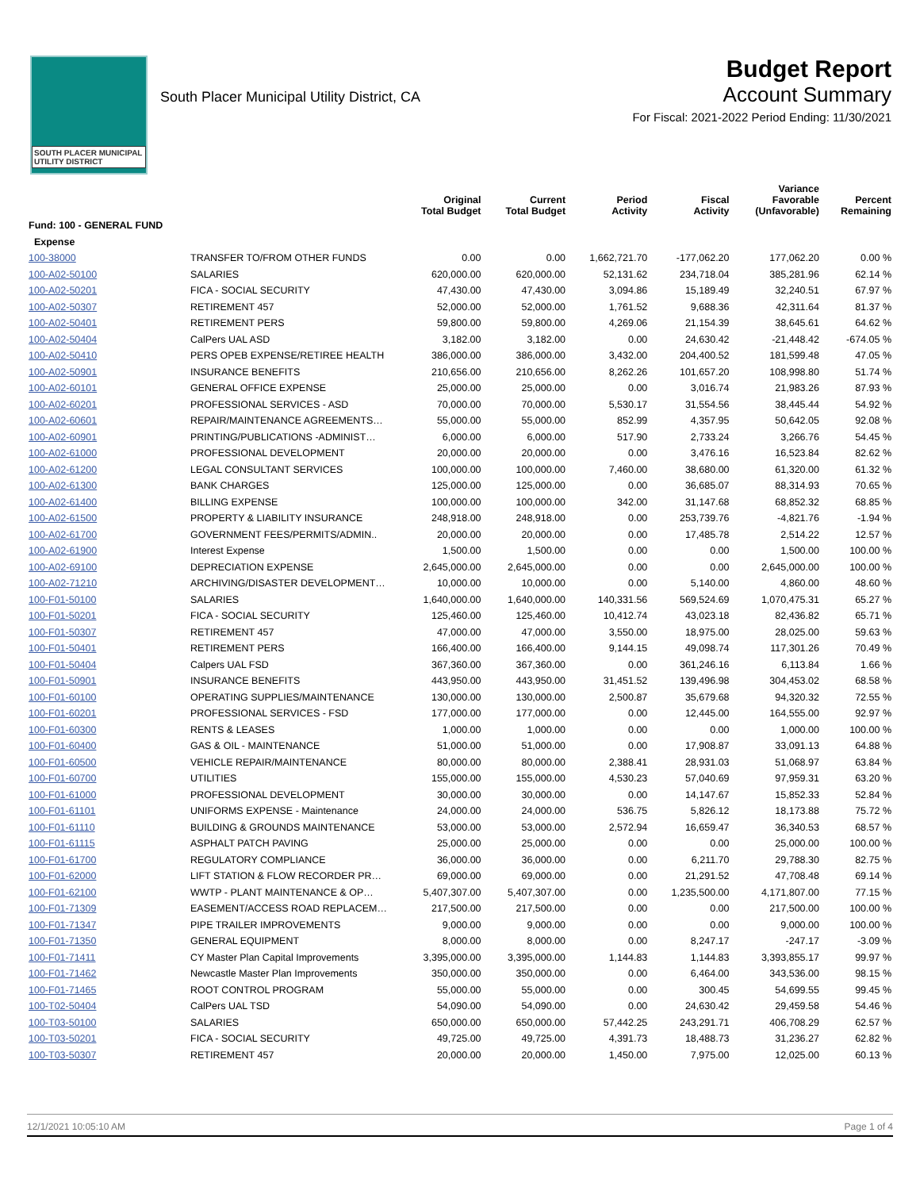SOUTH PLACER MUNICIPAL UTILITY DISTRICT
South Placer Municipal Utility District, CA
Budget Report
Account Summary
For Fiscal: 2021-2022 Period Ending: 11/30/2021
| | | Original Total Budget | Current Total Budget | Period Activity | Fiscal Activity | Variance Favorable (Unfavorable) | Percent Remaining |
| --- | --- | --- | --- | --- | --- | --- | --- |
| Fund: 100 - GENERAL FUND | | | | | | | |
| Expense | | | | | | | |
| 100-38000 | TRANSFER TO/FROM OTHER FUNDS | 0.00 | 0.00 | 1,662,721.70 | -177,062.20 | 177,062.20 | 0.00 % |
| 100-A02-50100 | SALARIES | 620,000.00 | 620,000.00 | 52,131.62 | 234,718.04 | 385,281.96 | 62.14 % |
| 100-A02-50201 | FICA - SOCIAL SECURITY | 47,430.00 | 47,430.00 | 3,094.86 | 15,189.49 | 32,240.51 | 67.97 % |
| 100-A02-50307 | RETIREMENT 457 | 52,000.00 | 52,000.00 | 1,761.52 | 9,688.36 | 42,311.64 | 81.37 % |
| 100-A02-50401 | RETIREMENT PERS | 59,800.00 | 59,800.00 | 4,269.06 | 21,154.39 | 38,645.61 | 64.62 % |
| 100-A02-50404 | CalPers UAL ASD | 3,182.00 | 3,182.00 | 0.00 | 24,630.42 | -21,448.42 | -674.05 % |
| 100-A02-50410 | PERS OPEB EXPENSE/RETIREE HEALTH | 386,000.00 | 386,000.00 | 3,432.00 | 204,400.52 | 181,599.48 | 47.05 % |
| 100-A02-50901 | INSURANCE BENEFITS | 210,656.00 | 210,656.00 | 8,262.26 | 101,657.20 | 108,998.80 | 51.74 % |
| 100-A02-60101 | GENERAL OFFICE EXPENSE | 25,000.00 | 25,000.00 | 0.00 | 3,016.74 | 21,983.26 | 87.93 % |
| 100-A02-60201 | PROFESSIONAL SERVICES - ASD | 70,000.00 | 70,000.00 | 5,530.17 | 31,554.56 | 38,445.44 | 54.92 % |
| 100-A02-60601 | REPAIR/MAINTENANCE AGREEMENTS… | 55,000.00 | 55,000.00 | 852.99 | 4,357.95 | 50,642.05 | 92.08 % |
| 100-A02-60901 | PRINTING/PUBLICATIONS -ADMINIST… | 6,000.00 | 6,000.00 | 517.90 | 2,733.24 | 3,266.76 | 54.45 % |
| 100-A02-61000 | PROFESSIONAL DEVELOPMENT | 20,000.00 | 20,000.00 | 0.00 | 3,476.16 | 16,523.84 | 82.62 % |
| 100-A02-61200 | LEGAL CONSULTANT SERVICES | 100,000.00 | 100,000.00 | 7,460.00 | 38,680.00 | 61,320.00 | 61.32 % |
| 100-A02-61300 | BANK CHARGES | 125,000.00 | 125,000.00 | 0.00 | 36,685.07 | 88,314.93 | 70.65 % |
| 100-A02-61400 | BILLING EXPENSE | 100,000.00 | 100,000.00 | 342.00 | 31,147.68 | 68,852.32 | 68.85 % |
| 100-A02-61500 | PROPERTY & LIABILITY INSURANCE | 248,918.00 | 248,918.00 | 0.00 | 253,739.76 | -4,821.76 | -1.94 % |
| 100-A02-61700 | GOVERNMENT FEES/PERMITS/ADMIN.. | 20,000.00 | 20,000.00 | 0.00 | 17,485.78 | 2,514.22 | 12.57 % |
| 100-A02-61900 | Interest Expense | 1,500.00 | 1,500.00 | 0.00 | 0.00 | 1,500.00 | 100.00 % |
| 100-A02-69100 | DEPRECIATION EXPENSE | 2,645,000.00 | 2,645,000.00 | 0.00 | 0.00 | 2,645,000.00 | 100.00 % |
| 100-A02-71210 | ARCHIVING/DISASTER DEVELOPMENT… | 10,000.00 | 10,000.00 | 0.00 | 5,140.00 | 4,860.00 | 48.60 % |
| 100-F01-50100 | SALARIES | 1,640,000.00 | 1,640,000.00 | 140,331.56 | 569,524.69 | 1,070,475.31 | 65.27 % |
| 100-F01-50201 | FICA - SOCIAL SECURITY | 125,460.00 | 125,460.00 | 10,412.74 | 43,023.18 | 82,436.82 | 65.71 % |
| 100-F01-50307 | RETIREMENT 457 | 47,000.00 | 47,000.00 | 3,550.00 | 18,975.00 | 28,025.00 | 59.63 % |
| 100-F01-50401 | RETIREMENT PERS | 166,400.00 | 166,400.00 | 9,144.15 | 49,098.74 | 117,301.26 | 70.49 % |
| 100-F01-50404 | Calpers UAL FSD | 367,360.00 | 367,360.00 | 0.00 | 361,246.16 | 6,113.84 | 1.66 % |
| 100-F01-50901 | INSURANCE BENEFITS | 443,950.00 | 443,950.00 | 31,451.52 | 139,496.98 | 304,453.02 | 68.58 % |
| 100-F01-60100 | OPERATING SUPPLIES/MAINTENANCE | 130,000.00 | 130,000.00 | 2,500.87 | 35,679.68 | 94,320.32 | 72.55 % |
| 100-F01-60201 | PROFESSIONAL SERVICES - FSD | 177,000.00 | 177,000.00 | 0.00 | 12,445.00 | 164,555.00 | 92.97 % |
| 100-F01-60300 | RENTS & LEASES | 1,000.00 | 1,000.00 | 0.00 | 0.00 | 1,000.00 | 100.00 % |
| 100-F01-60400 | GAS & OIL - MAINTENANCE | 51,000.00 | 51,000.00 | 0.00 | 17,908.87 | 33,091.13 | 64.88 % |
| 100-F01-60500 | VEHICLE REPAIR/MAINTENANCE | 80,000.00 | 80,000.00 | 2,388.41 | 28,931.03 | 51,068.97 | 63.84 % |
| 100-F01-60700 | UTILITIES | 155,000.00 | 155,000.00 | 4,530.23 | 57,040.69 | 97,959.31 | 63.20 % |
| 100-F01-61000 | PROFESSIONAL DEVELOPMENT | 30,000.00 | 30,000.00 | 0.00 | 14,147.67 | 15,852.33 | 52.84 % |
| 100-F01-61101 | UNIFORMS EXPENSE - Maintenance | 24,000.00 | 24,000.00 | 536.75 | 5,826.12 | 18,173.88 | 75.72 % |
| 100-F01-61110 | BUILDING & GROUNDS MAINTENANCE | 53,000.00 | 53,000.00 | 2,572.94 | 16,659.47 | 36,340.53 | 68.57 % |
| 100-F01-61115 | ASPHALT PATCH PAVING | 25,000.00 | 25,000.00 | 0.00 | 0.00 | 25,000.00 | 100.00 % |
| 100-F01-61700 | REGULATORY COMPLIANCE | 36,000.00 | 36,000.00 | 0.00 | 6,211.70 | 29,788.30 | 82.75 % |
| 100-F01-62000 | LIFT STATION & FLOW RECORDER PR… | 69,000.00 | 69,000.00 | 0.00 | 21,291.52 | 47,708.48 | 69.14 % |
| 100-F01-62100 | WWTP - PLANT MAINTENANCE & OP… | 5,407,307.00 | 5,407,307.00 | 0.00 | 1,235,500.00 | 4,171,807.00 | 77.15 % |
| 100-F01-71309 | EASEMENT/ACCESS ROAD REPLACEM… | 217,500.00 | 217,500.00 | 0.00 | 0.00 | 217,500.00 | 100.00 % |
| 100-F01-71347 | PIPE TRAILER IMPROVEMENTS | 9,000.00 | 9,000.00 | 0.00 | 0.00 | 9,000.00 | 100.00 % |
| 100-F01-71350 | GENERAL EQUIPMENT | 8,000.00 | 8,000.00 | 0.00 | 8,247.17 | -247.17 | -3.09 % |
| 100-F01-71411 | CY Master Plan Capital Improvements | 3,395,000.00 | 3,395,000.00 | 1,144.83 | 1,144.83 | 3,393,855.17 | 99.97 % |
| 100-F01-71462 | Newcastle Master Plan Improvements | 350,000.00 | 350,000.00 | 0.00 | 6,464.00 | 343,536.00 | 98.15 % |
| 100-F01-71465 | ROOT CONTROL PROGRAM | 55,000.00 | 55,000.00 | 0.00 | 300.45 | 54,699.55 | 99.45 % |
| 100-T02-50404 | CalPers UAL TSD | 54,090.00 | 54,090.00 | 0.00 | 24,630.42 | 29,459.58 | 54.46 % |
| 100-T03-50100 | SALARIES | 650,000.00 | 650,000.00 | 57,442.25 | 243,291.71 | 406,708.29 | 62.57 % |
| 100-T03-50201 | FICA - SOCIAL SECURITY | 49,725.00 | 49,725.00 | 4,391.73 | 18,488.73 | 31,236.27 | 62.82 % |
| 100-T03-50307 | RETIREMENT 457 | 20,000.00 | 20,000.00 | 1,450.00 | 7,975.00 | 12,025.00 | 60.13 % |
12/1/2021 10:05:10 AM Page 1 of 4